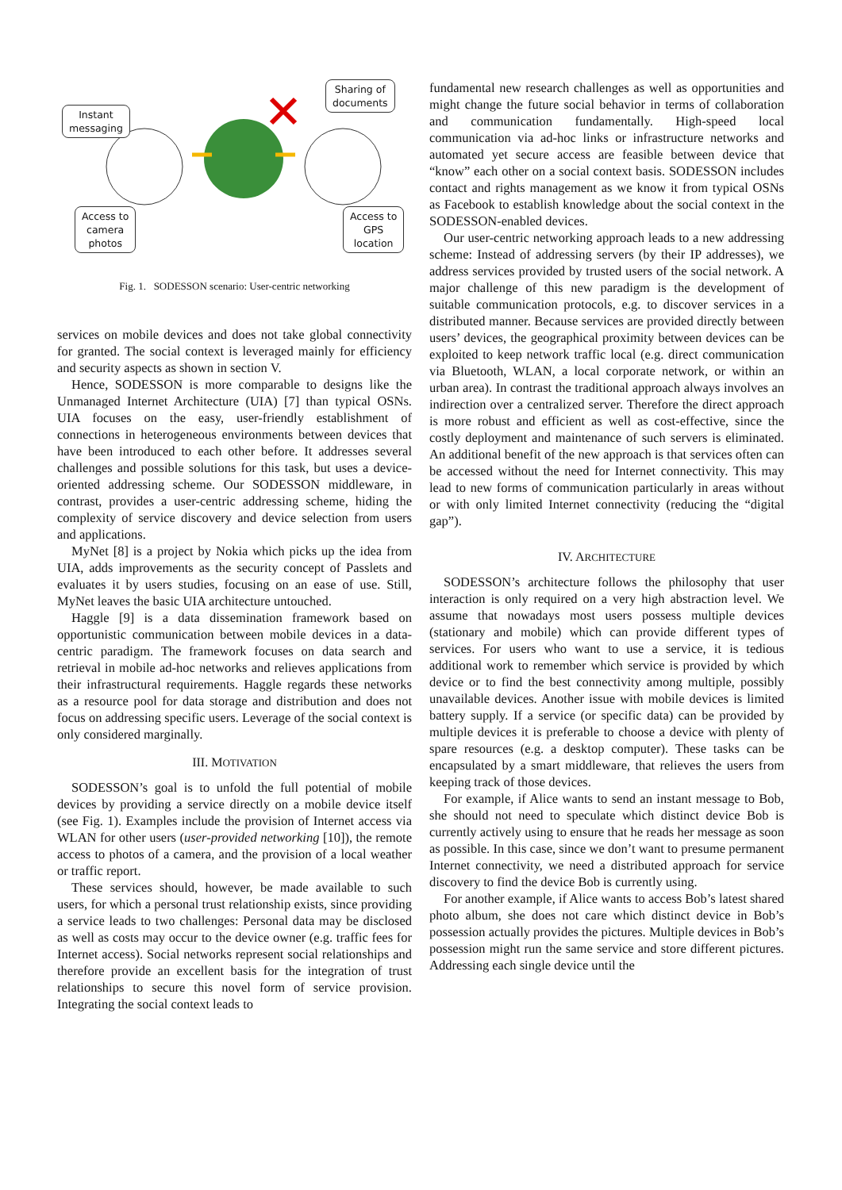Instant
messaging
Sharing of
documents
Access to
camera
photos
Access to
GPS
location
Fig. 1. SODESSON scenario: User-centric networking
services on mobile devices and does not take global connectivity for granted. The social context is leveraged mainly for efficiency and security aspects as shown in section V.
Hence, SODESSON is more comparable to designs like the Unmanaged Internet Architecture (UIA) [7] than typical OSNs. UIA focuses on the easy, user-friendly establishment of connections in heterogeneous environments between devices that have been introduced to each other before. It addresses several challenges and possible solutions for this task, but uses a device-oriented addressing scheme. Our SODESSON middleware, in contrast, provides a user-centric addressing scheme, hiding the complexity of service discovery and device selection from users and applications.
MyNet [8] is a project by Nokia which picks up the idea from UIA, adds improvements as the security concept of Passlets and evaluates it by users studies, focusing on an ease of use. Still, MyNet leaves the basic UIA architecture untouched.
Haggle [9] is a data dissemination framework based on opportunistic communication between mobile devices in a data-centric paradigm. The framework focuses on data search and retrieval in mobile ad-hoc networks and relieves applications from their infrastructural requirements. Haggle regards these networks as a resource pool for data storage and distribution and does not focus on addressing specific users. Leverage of the social context is only considered marginally.
III. MOTIVATION
SODESSON’s goal is to unfold the full potential of mobile devices by providing a service directly on a mobile device itself (see Fig. 1). Examples include the provision of Internet access via WLAN for other users (user-provided networking [10]), the remote access to photos of a camera, and the provision of a local weather or traffic report.
These services should, however, be made available to such users, for which a personal trust relationship exists, since providing a service leads to two challenges: Personal data may be disclosed as well as costs may occur to the device owner (e.g. traffic fees for Internet access). Social networks represent social relationships and therefore provide an excellent basis for the integration of trust relationships to secure this novel form of service provision. Integrating the social context leads to
fundamental new research challenges as well as opportunities and might change the future social behavior in terms of collaboration and communication fundamentally. High-speed local communication via ad-hoc links or infrastructure networks and automated yet secure access are feasible between device that “know” each other on a social context basis. SODESSON includes contact and rights management as we know it from typical OSNs as Facebook to establish knowledge about the social context in the SODESSON-enabled devices.
Our user-centric networking approach leads to a new addressing scheme: Instead of addressing servers (by their IP addresses), we address services provided by trusted users of the social network. A major challenge of this new paradigm is the development of suitable communication protocols, e.g. to discover services in a distributed manner. Because services are provided directly between users’ devices, the geographical proximity between devices can be exploited to keep network traffic local (e.g. direct communication via Bluetooth, WLAN, a local corporate network, or within an urban area). In contrast the traditional approach always involves an indirection over a centralized server. Therefore the direct approach is more robust and efficient as well as cost-effective, since the costly deployment and maintenance of such servers is eliminated. An additional benefit of the new approach is that services often can be accessed without the need for Internet connectivity. This may lead to new forms of communication particularly in areas without or with only limited Internet connectivity (reducing the “digital gap”).
IV. ARCHITECTURE
SODESSON’s architecture follows the philosophy that user interaction is only required on a very high abstraction level. We assume that nowadays most users possess multiple devices (stationary and mobile) which can provide different types of services. For users who want to use a service, it is tedious additional work to remember which service is provided by which device or to find the best connectivity among multiple, possibly unavailable devices. Another issue with mobile devices is limited battery supply. If a service (or specific data) can be provided by multiple devices it is preferable to choose a device with plenty of spare resources (e.g. a desktop computer). These tasks can be encapsulated by a smart middleware, that relieves the users from keeping track of those devices.
For example, if Alice wants to send an instant message to Bob, she should not need to speculate which distinct device Bob is currently actively using to ensure that he reads her message as soon as possible. In this case, since we don’t want to presume permanent Internet connectivity, we need a distributed approach for service discovery to find the device Bob is currently using.
For another example, if Alice wants to access Bob’s latest shared photo album, she does not care which distinct device in Bob’s possession actually provides the pictures. Multiple devices in Bob’s possession might run the same service and store different pictures. Addressing each single device until the